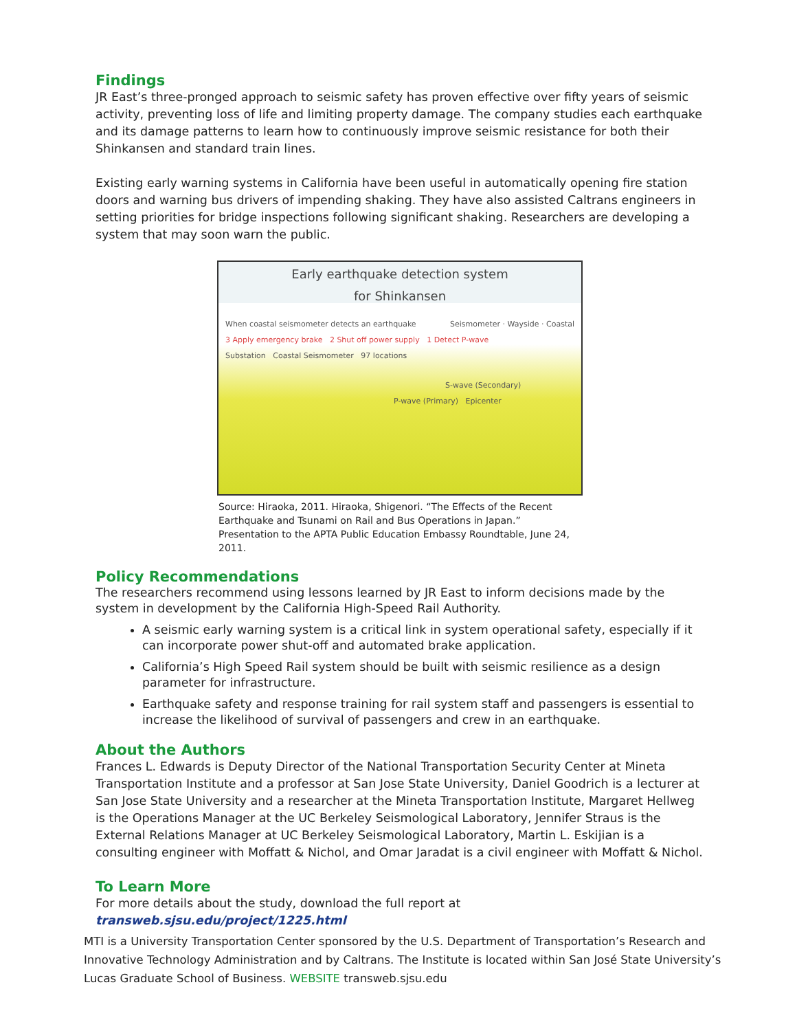Findings
JR East’s three-pronged approach to seismic safety has proven effective over fifty years of seismic activity, preventing loss of life and limiting property damage. The company studies each earthquake and its damage patterns to learn how to continuously improve seismic resistance for both their Shinkansen and standard train lines.
Existing early warning systems in California have been useful in automatically opening fire station doors and warning bus drivers of impending shaking. They have also assisted Caltrans engineers in setting priorities for bridge inspections following significant shaking. Researchers are developing a system that may soon warn the public.
Early earthquake detection system
for Shinkansen
When coastal seismometer detects an earthquake Seismometer · Wayside · Coastal
3 Apply emergency brake 2 Shut off power supply 1 Detect P-wave
Substation Coastal Seismometer 97 locations
S-wave (Secondary)
P-wave (Primary) Epicenter
Source: Hiraoka, 2011. Hiraoka, Shigenori. “The Effects of the Recent Earthquake and Tsunami on Rail and Bus Operations in Japan.” Presentation to the APTA Public Education Embassy Roundtable, June 24, 2011.
Policy Recommendations
The researchers recommend using lessons learned by JR East to inform decisions made by the system in development by the California High-Speed Rail Authority.
A seismic early warning system is a critical link in system operational safety, especially if it can incorporate power shut-off and automated brake application.
California’s High Speed Rail system should be built with seismic resilience as a design parameter for infrastructure.
Earthquake safety and response training for rail system staff and passengers is essential to increase the likelihood of survival of passengers and crew in an earthquake.
About the Authors
Frances L. Edwards is Deputy Director of the National Transportation Security Center at Mineta Transportation Institute and a professor at San Jose State University, Daniel Goodrich is a lecturer at San Jose State University and a researcher at the Mineta Transportation Institute, Margaret Hellweg is the Operations Manager at the UC Berkeley Seismological Laboratory, Jennifer Straus is the External Relations Manager at UC Berkeley Seismological Laboratory, Martin L. Eskijian is a consulting engineer with Moffatt & Nichol, and Omar Jaradat is a civil engineer with Moffatt & Nichol.
To Learn More
For more details about the study, download the full report at transweb.sjsu.edu/project/1225.html
MTI is a University Transportation Center sponsored by the U.S. Department of Transportation’s Research and Innovative Technology Administration and by Caltrans. The Institute is located within San José State University’s Lucas Graduate School of Business. WEBSITE transweb.sjsu.edu